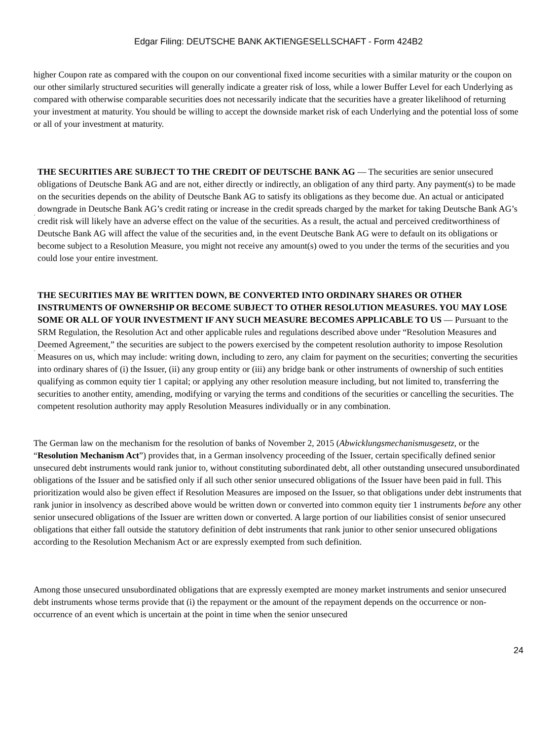Edgar Filing: DEUTSCHE BANK AKTIENGESELLSCHAFT - Form 424B2
higher Coupon rate as compared with the coupon on our conventional fixed income securities with a similar maturity or the coupon on our other similarly structured securities will generally indicate a greater risk of loss, while a lower Buffer Level for each Underlying as compared with otherwise comparable securities does not necessarily indicate that the securities have a greater likelihood of returning your investment at maturity. You should be willing to accept the downside market risk of each Underlying and the potential loss of some or all of your investment at maturity.
·
THE SECURITIES ARE SUBJECT TO THE CREDIT OF DEUTSCHE BANK AG — The securities are senior unsecured obligations of Deutsche Bank AG and are not, either directly or indirectly, an obligation of any third party. Any payment(s) to be made on the securities depends on the ability of Deutsche Bank AG to satisfy its obligations as they become due. An actual or anticipated downgrade in Deutsche Bank AG’s credit rating or increase in the credit spreads charged by the market for taking Deutsche Bank AG’s credit risk will likely have an adverse effect on the value of the securities. As a result, the actual and perceived creditworthiness of Deutsche Bank AG will affect the value of the securities and, in the event Deutsche Bank AG were to default on its obligations or become subject to a Resolution Measure, you might not receive any amount(s) owed to you under the terms of the securities and you could lose your entire investment.
·
THE SECURITIES MAY BE WRITTEN DOWN, BE CONVERTED INTO ORDINARY SHARES OR OTHER INSTRUMENTS OF OWNERSHIP OR BECOME SUBJECT TO OTHER RESOLUTION MEASURES. YOU MAY LOSE SOME OR ALL OF YOUR INVESTMENT IF ANY SUCH MEASURE BECOMES APPLICABLE TO US — Pursuant to the SRM Regulation, the Resolution Act and other applicable rules and regulations described above under “Resolution Measures and Deemed Agreement,” the securities are subject to the powers exercised by the competent resolution authority to impose Resolution Measures on us, which may include: writing down, including to zero, any claim for payment on the securities; converting the securities into ordinary shares of (i) the Issuer, (ii) any group entity or (iii) any bridge bank or other instruments of ownership of such entities qualifying as common equity tier 1 capital; or applying any other resolution measure including, but not limited to, transferring the securities to another entity, amending, modifying or varying the terms and conditions of the securities or cancelling the securities. The competent resolution authority may apply Resolution Measures individually or in any combination.
The German law on the mechanism for the resolution of banks of November 2, 2015 (Abwicklungsmechanismusgesetz, or the “Resolution Mechanism Act”) provides that, in a German insolvency proceeding of the Issuer, certain specifically defined senior unsecured debt instruments would rank junior to, without constituting subordinated debt, all other outstanding unsecured unsubordinated obligations of the Issuer and be satisfied only if all such other senior unsecured obligations of the Issuer have been paid in full. This prioritization would also be given effect if Resolution Measures are imposed on the Issuer, so that obligations under debt instruments that rank junior in insolvency as described above would be written down or converted into common equity tier 1 instruments before any other senior unsecured obligations of the Issuer are written down or converted. A large portion of our liabilities consist of senior unsecured obligations that either fall outside the statutory definition of debt instruments that rank junior to other senior unsecured obligations according to the Resolution Mechanism Act or are expressly exempted from such definition.
Among those unsecured unsubordinated obligations that are expressly exempted are money market instruments and senior unsecured debt instruments whose terms provide that (i) the repayment or the amount of the repayment depends on the occurrence or non-occurrence of an event which is uncertain at the point in time when the senior unsecured
24